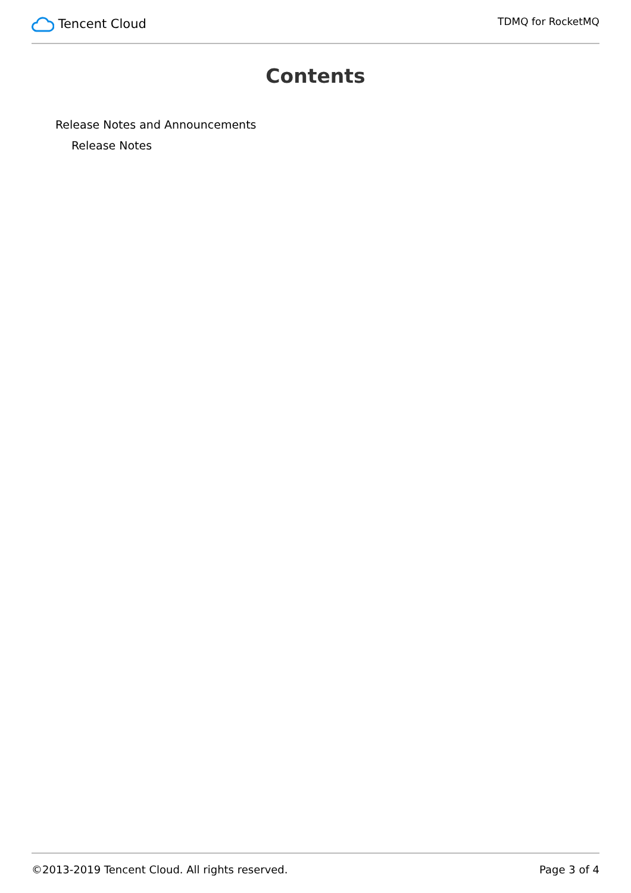Tencent Cloud
TDMQ for RocketMQ
Contents
Release Notes and Announcements
Release Notes
©2013-2019 Tencent Cloud. All rights reserved. Page 3 of 4